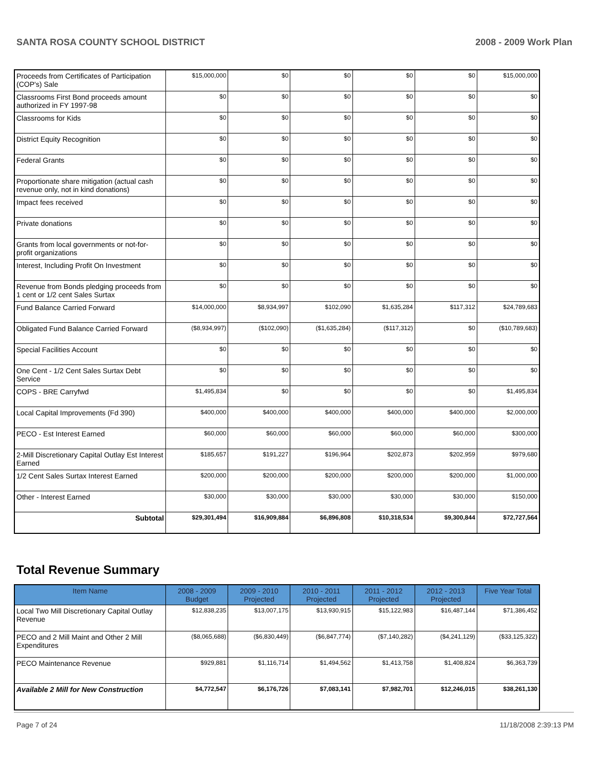SANTA ROSA COUNTY SCHOOL DISTRICT 2008 - 2009 Work Plan
| Proceeds from Certificates of Participation (COP's) Sale | $15,000,000 | $0 | $0 | $0 | $0 | $15,000,000 |
| Classrooms First Bond proceeds amount authorized in FY 1997-98 | $0 | $0 | $0 | $0 | $0 | $0 |
| Classrooms for Kids | $0 | $0 | $0 | $0 | $0 | $0 |
| District Equity Recognition | $0 | $0 | $0 | $0 | $0 | $0 |
| Federal Grants | $0 | $0 | $0 | $0 | $0 | $0 |
| Proportionate share mitigation (actual cash revenue only, not in kind donations) | $0 | $0 | $0 | $0 | $0 | $0 |
| Impact fees received | $0 | $0 | $0 | $0 | $0 | $0 |
| Private donations | $0 | $0 | $0 | $0 | $0 | $0 |
| Grants from local governments or not-for-profit organizations | $0 | $0 | $0 | $0 | $0 | $0 |
| Interest, Including Profit On Investment | $0 | $0 | $0 | $0 | $0 | $0 |
| Revenue from Bonds pledging proceeds from 1 cent or 1/2 cent Sales Surtax | $0 | $0 | $0 | $0 | $0 | $0 |
| Fund Balance Carried Forward | $14,000,000 | $8,934,997 | $102,090 | $1,635,284 | $117,312 | $24,789,683 |
| Obligated Fund Balance Carried Forward | ($8,934,997) | ($102,090) | ($1,635,284) | ($117,312) | $0 | ($10,789,683) |
| Special Facilities Account | $0 | $0 | $0 | $0 | $0 | $0 |
| One Cent - 1/2 Cent Sales Surtax Debt Service | $0 | $0 | $0 | $0 | $0 | $0 |
| COPS - BRE Carryfwd | $1,495,834 | $0 | $0 | $0 | $0 | $1,495,834 |
| Local Capital Improvements (Fd 390) | $400,000 | $400,000 | $400,000 | $400,000 | $400,000 | $2,000,000 |
| PECO - Est Interest Earned | $60,000 | $60,000 | $60,000 | $60,000 | $60,000 | $300,000 |
| 2-Mill Discretionary Capital Outlay Est Interest Earned | $185,657 | $191,227 | $196,964 | $202,873 | $202,959 | $979,680 |
| 1/2 Cent Sales Surtax Interest Earned | $200,000 | $200,000 | $200,000 | $200,000 | $200,000 | $1,000,000 |
| Other - Interest Earned | $30,000 | $30,000 | $30,000 | $30,000 | $30,000 | $150,000 |
| Subtotal | $29,301,494 | $16,909,884 | $6,896,808 | $10,318,534 | $9,300,844 | $72,727,564 |
Total Revenue Summary
| Item Name | 2008 - 2009 Budget | 2009 - 2010 Projected | 2010 - 2011 Projected | 2011 - 2012 Projected | 2012 - 2013 Projected | Five Year Total |
| --- | --- | --- | --- | --- | --- | --- |
| Local Two Mill Discretionary Capital Outlay Revenue | $12,838,235 | $13,007,175 | $13,930,915 | $15,122,983 | $16,487,144 | $71,386,452 |
| PECO and 2 Mill Maint and Other 2 Mill Expenditures | ($8,065,688) | ($6,830,449) | ($6,847,774) | ($7,140,282) | ($4,241,129) | ($33,125,322) |
| PECO Maintenance Revenue | $929,881 | $1,116,714 | $1,494,562 | $1,413,758 | $1,408,824 | $6,363,739 |
| Available 2 Mill for New Construction | $4,772,547 | $6,176,726 | $7,083,141 | $7,982,701 | $12,246,015 | $38,261,130 |
Page 7 of 24 11/18/2008 2:39:13 PM